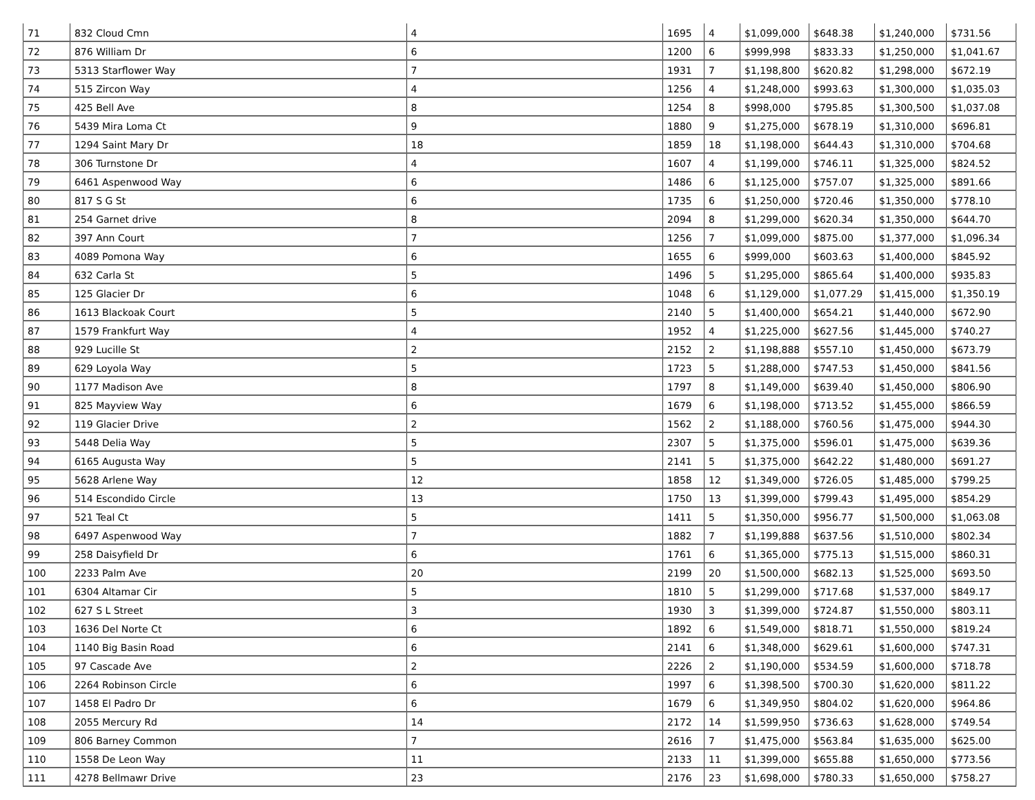| 71 | 832 Cloud Cmn | 4 | 1695 | 4 | $1,099,000 | $648.38 | $1,240,000 | $731.56 |
| 72 | 876 William Dr | 6 | 1200 | 6 | $999,998 | $833.33 | $1,250,000 | $1,041.67 |
| 73 | 5313 Starflower Way | 7 | 1931 | 7 | $1,198,800 | $620.82 | $1,298,000 | $672.19 |
| 74 | 515 Zircon Way | 4 | 1256 | 4 | $1,248,000 | $993.63 | $1,300,000 | $1,035.03 |
| 75 | 425 Bell Ave | 8 | 1254 | 8 | $998,000 | $795.85 | $1,300,500 | $1,037.08 |
| 76 | 5439 Mira Loma Ct | 9 | 1880 | 9 | $1,275,000 | $678.19 | $1,310,000 | $696.81 |
| 77 | 1294 Saint Mary Dr | 18 | 1859 | 18 | $1,198,000 | $644.43 | $1,310,000 | $704.68 |
| 78 | 306 Turnstone Dr | 4 | 1607 | 4 | $1,199,000 | $746.11 | $1,325,000 | $824.52 |
| 79 | 6461 Aspenwood Way | 6 | 1486 | 6 | $1,125,000 | $757.07 | $1,325,000 | $891.66 |
| 80 | 817 S G St | 6 | 1735 | 6 | $1,250,000 | $720.46 | $1,350,000 | $778.10 |
| 81 | 254 Garnet drive | 8 | 2094 | 8 | $1,299,000 | $620.34 | $1,350,000 | $644.70 |
| 82 | 397 Ann Court | 7 | 1256 | 7 | $1,099,000 | $875.00 | $1,377,000 | $1,096.34 |
| 83 | 4089 Pomona Way | 6 | 1655 | 6 | $999,000 | $603.63 | $1,400,000 | $845.92 |
| 84 | 632 Carla St | 5 | 1496 | 5 | $1,295,000 | $865.64 | $1,400,000 | $935.83 |
| 85 | 125 Glacier Dr | 6 | 1048 | 6 | $1,129,000 | $1,077.29 | $1,415,000 | $1,350.19 |
| 86 | 1613 Blackoak Court | 5 | 2140 | 5 | $1,400,000 | $654.21 | $1,440,000 | $672.90 |
| 87 | 1579 Frankfurt Way | 4 | 1952 | 4 | $1,225,000 | $627.56 | $1,445,000 | $740.27 |
| 88 | 929 Lucille St | 2 | 2152 | 2 | $1,198,888 | $557.10 | $1,450,000 | $673.79 |
| 89 | 629 Loyola Way | 5 | 1723 | 5 | $1,288,000 | $747.53 | $1,450,000 | $841.56 |
| 90 | 1177 Madison Ave | 8 | 1797 | 8 | $1,149,000 | $639.40 | $1,450,000 | $806.90 |
| 91 | 825 Mayview Way | 6 | 1679 | 6 | $1,198,000 | $713.52 | $1,455,000 | $866.59 |
| 92 | 119 Glacier Drive | 2 | 1562 | 2 | $1,188,000 | $760.56 | $1,475,000 | $944.30 |
| 93 | 5448 Delia Way | 5 | 2307 | 5 | $1,375,000 | $596.01 | $1,475,000 | $639.36 |
| 94 | 6165 Augusta Way | 5 | 2141 | 5 | $1,375,000 | $642.22 | $1,480,000 | $691.27 |
| 95 | 5628 Arlene Way | 12 | 1858 | 12 | $1,349,000 | $726.05 | $1,485,000 | $799.25 |
| 96 | 514 Escondido Circle | 13 | 1750 | 13 | $1,399,000 | $799.43 | $1,495,000 | $854.29 |
| 97 | 521 Teal Ct | 5 | 1411 | 5 | $1,350,000 | $956.77 | $1,500,000 | $1,063.08 |
| 98 | 6497 Aspenwood Way | 7 | 1882 | 7 | $1,199,888 | $637.56 | $1,510,000 | $802.34 |
| 99 | 258 Daisyfield Dr | 6 | 1761 | 6 | $1,365,000 | $775.13 | $1,515,000 | $860.31 |
| 100 | 2233 Palm Ave | 20 | 2199 | 20 | $1,500,000 | $682.13 | $1,525,000 | $693.50 |
| 101 | 6304 Altamar Cir | 5 | 1810 | 5 | $1,299,000 | $717.68 | $1,537,000 | $849.17 |
| 102 | 627 S L Street | 3 | 1930 | 3 | $1,399,000 | $724.87 | $1,550,000 | $803.11 |
| 103 | 1636 Del Norte Ct | 6 | 1892 | 6 | $1,549,000 | $818.71 | $1,550,000 | $819.24 |
| 104 | 1140 Big Basin Road | 6 | 2141 | 6 | $1,348,000 | $629.61 | $1,600,000 | $747.31 |
| 105 | 97 Cascade Ave | 2 | 2226 | 2 | $1,190,000 | $534.59 | $1,600,000 | $718.78 |
| 106 | 2264 Robinson Circle | 6 | 1997 | 6 | $1,398,500 | $700.30 | $1,620,000 | $811.22 |
| 107 | 1458 El Padro Dr | 6 | 1679 | 6 | $1,349,950 | $804.02 | $1,620,000 | $964.86 |
| 108 | 2055 Mercury Rd | 14 | 2172 | 14 | $1,599,950 | $736.63 | $1,628,000 | $749.54 |
| 109 | 806 Barney Common | 7 | 2616 | 7 | $1,475,000 | $563.84 | $1,635,000 | $625.00 |
| 110 | 1558 De Leon Way | 11 | 2133 | 11 | $1,399,000 | $655.88 | $1,650,000 | $773.56 |
| 111 | 4278 Bellmawr Drive | 23 | 2176 | 23 | $1,698,000 | $780.33 | $1,650,000 | $758.27 |